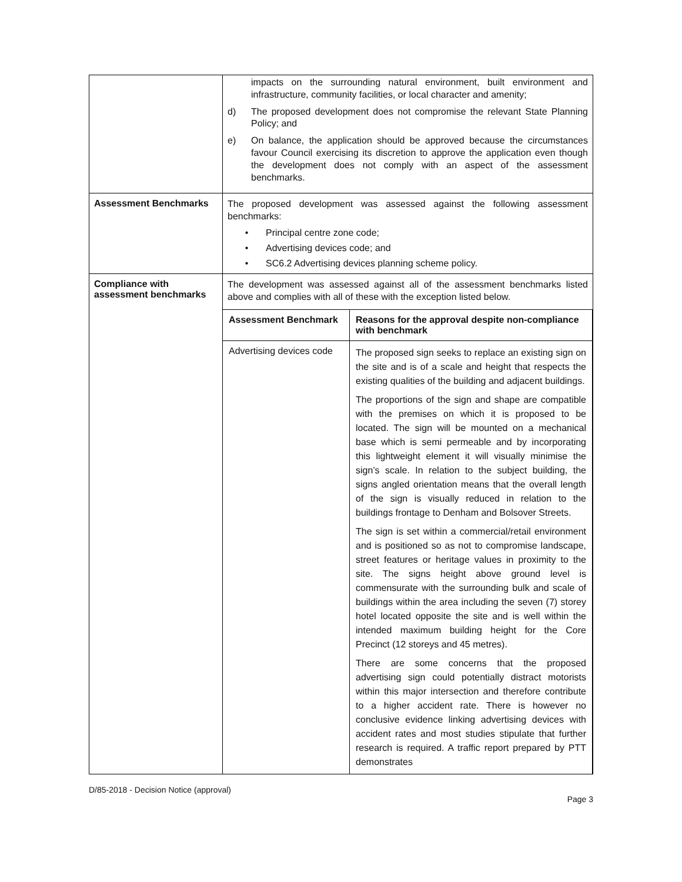| | impacts on the surrounding natural environment, built environment and infrastructure, community facilities, or local character and amenity; d) The proposed development does not compromise the relevant State Planning Policy; and e) On balance, the application should be approved because the circumstances favour Council exercising its discretion to approve the application even though the development does not comply with an aspect of the assessment benchmarks. |
| Assessment Benchmarks | The proposed development was assessed against the following assessment benchmarks: • Principal centre zone code; • Advertising devices code; and • SC6.2 Advertising devices planning scheme policy. |
| Compliance with assessment benchmarks | The development was assessed against all of the assessment benchmarks listed above and complies with all of these with the exception listed below. / Assessment Benchmark / Reasons for the approval despite non-compliance with benchmark / / --- / --- / / Advertising devices code / The proposed sign seeks to replace an existing sign on the site and is of a scale and height that respects the existing qualities of the building and adjacent buildings. The proportions of the sign and shape are compatible with the premises on which it is proposed to be located. The sign will be mounted on a mechanical base which is semi permeable and by incorporating this lightweight element it will visually minimise the sign’s scale. In relation to the subject building, the signs angled orientation means that the overall length of the sign is visually reduced in relation to the buildings frontage to Denham and Bolsover Streets. The sign is set within a commercial/retail environment and is positioned so as not to compromise landscape, street features or heritage values in proximity to the site. The signs height above ground level is commensurate with the surrounding bulk and scale of buildings within the area including the seven (7) storey hotel located opposite the site and is well within the intended maximum building height for the Core Precinct (12 storeys and 45 metres). There are some concerns that the proposed advertising sign could potentially distract motorists within this major intersection and therefore contribute to a higher accident rate. There is however no conclusive evidence linking advertising devices with accident rates and most studies stipulate that further research is required. A traffic report prepared by PTT demonstrates / |
D/85-2018 - Decision Notice (approval) Page 3